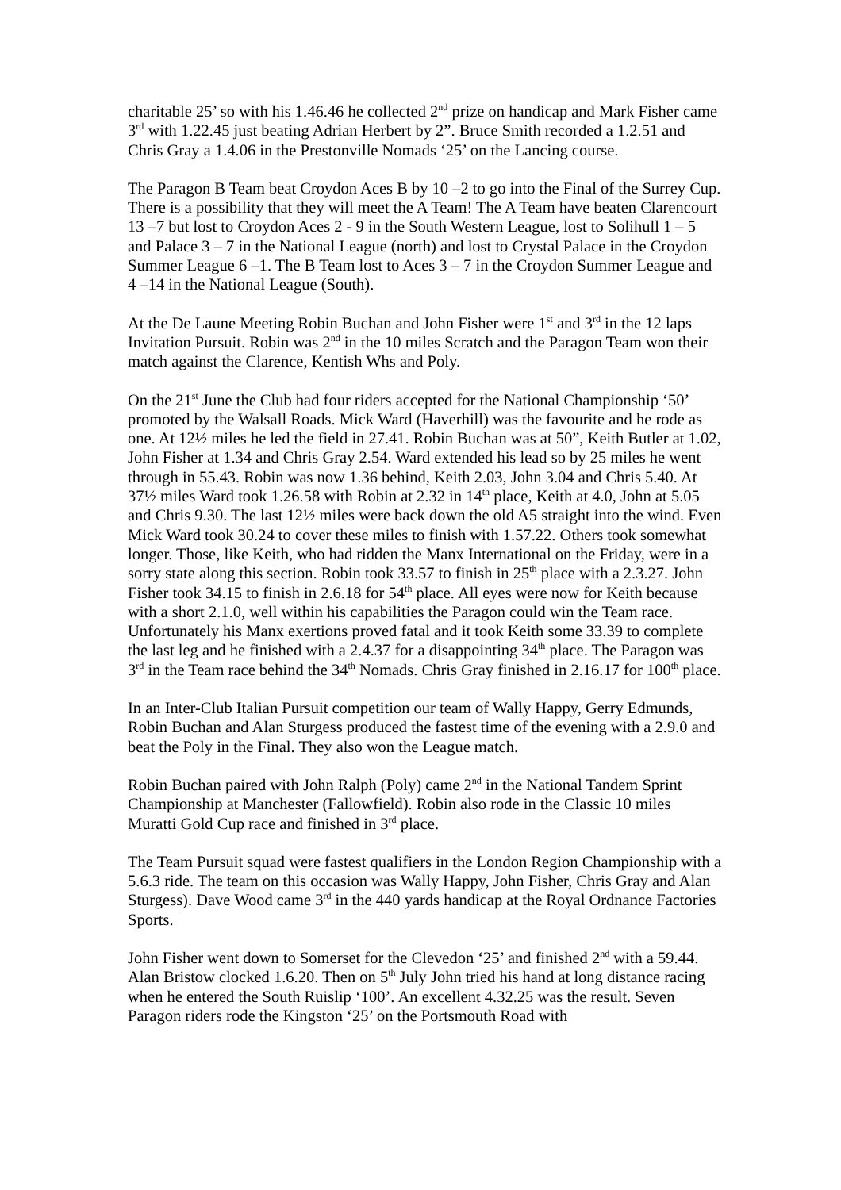charitable 25’ so with his 1.46.46 he collected 2<sup>nd</sup> prize on handicap and Mark Fisher came 3<sup>rd</sup> with 1.22.45 just beating Adrian Herbert by 2”. Bruce Smith recorded a 1.2.51 and Chris Gray a 1.4.06 in the Prestonville Nomads ‘25’ on the Lancing course.
The Paragon B Team beat Croydon Aces B by 10 –2 to go into the Final of the Surrey Cup. There is a possibility that they will meet the A Team! The A Team have beaten Clarencourt 13 –7 but lost to Croydon Aces 2 - 9 in the South Western League, lost to Solihull 1 – 5 and Palace 3 – 7 in the National League (north) and lost to Crystal Palace in the Croydon Summer League 6 –1. The B Team lost to Aces 3 – 7 in the Croydon Summer League and 4 –14 in the National League (South).
At the De Laune Meeting Robin Buchan and John Fisher were 1<sup>st</sup> and 3<sup>rd</sup> in the 12 laps Invitation Pursuit. Robin was 2<sup>nd</sup> in the 10 miles Scratch and the Paragon Team won their match against the Clarence, Kentish Whs and Poly.
On the 21<sup>st</sup> June the Club had four riders accepted for the National Championship ‘50’ promoted by the Walsall Roads. Mick Ward (Haverhill) was the favourite and he rode as one. At 12½ miles he led the field in 27.41. Robin Buchan was at 50”, Keith Butler at 1.02, John Fisher at 1.34 and Chris Gray 2.54. Ward extended his lead so by 25 miles he went through in 55.43. Robin was now 1.36 behind, Keith 2.03, John 3.04 and Chris 5.40. At 37½ miles Ward took 1.26.58 with Robin at 2.32 in 14<sup>th</sup> place, Keith at 4.0, John at 5.05 and Chris 9.30. The last 12½ miles were back down the old A5 straight into the wind. Even Mick Ward took 30.24 to cover these miles to finish with 1.57.22. Others took somewhat longer. Those, like Keith, who had ridden the Manx International on the Friday, were in a sorry state along this section. Robin took 33.57 to finish in 25<sup>th</sup> place with a 2.3.27. John Fisher took 34.15 to finish in 2.6.18 for 54<sup>th</sup> place. All eyes were now for Keith because with a short 2.1.0, well within his capabilities the Paragon could win the Team race. Unfortunately his Manx exertions proved fatal and it took Keith some 33.39 to complete the last leg and he finished with a 2.4.37 for a disappointing 34<sup>th</sup> place. The Paragon was 3<sup>rd</sup> in the Team race behind the 34<sup>th</sup> Nomads. Chris Gray finished in 2.16.17 for 100<sup>th</sup> place.
In an Inter-Club Italian Pursuit competition our team of Wally Happy, Gerry Edmunds, Robin Buchan and Alan Sturgess produced the fastest time of the evening with a 2.9.0 and beat the Poly in the Final. They also won the League match.
Robin Buchan paired with John Ralph (Poly) came 2<sup>nd</sup> in the National Tandem Sprint Championship at Manchester (Fallowfield). Robin also rode in the Classic 10 miles Muratti Gold Cup race and finished in 3<sup>rd</sup> place.
The Team Pursuit squad were fastest qualifiers in the London Region Championship with a 5.6.3 ride. The team on this occasion was Wally Happy, John Fisher, Chris Gray and Alan Sturgess). Dave Wood came 3<sup>rd</sup> in the 440 yards handicap at the Royal Ordnance Factories Sports.
John Fisher went down to Somerset for the Clevedon ‘25’ and finished 2<sup>nd</sup> with a 59.44. Alan Bristow clocked 1.6.20. Then on 5<sup>th</sup> July John tried his hand at long distance racing when he entered the South Ruislip ‘100’. An excellent 4.32.25 was the result. Seven Paragon riders rode the Kingston ‘25’ on the Portsmouth Road with